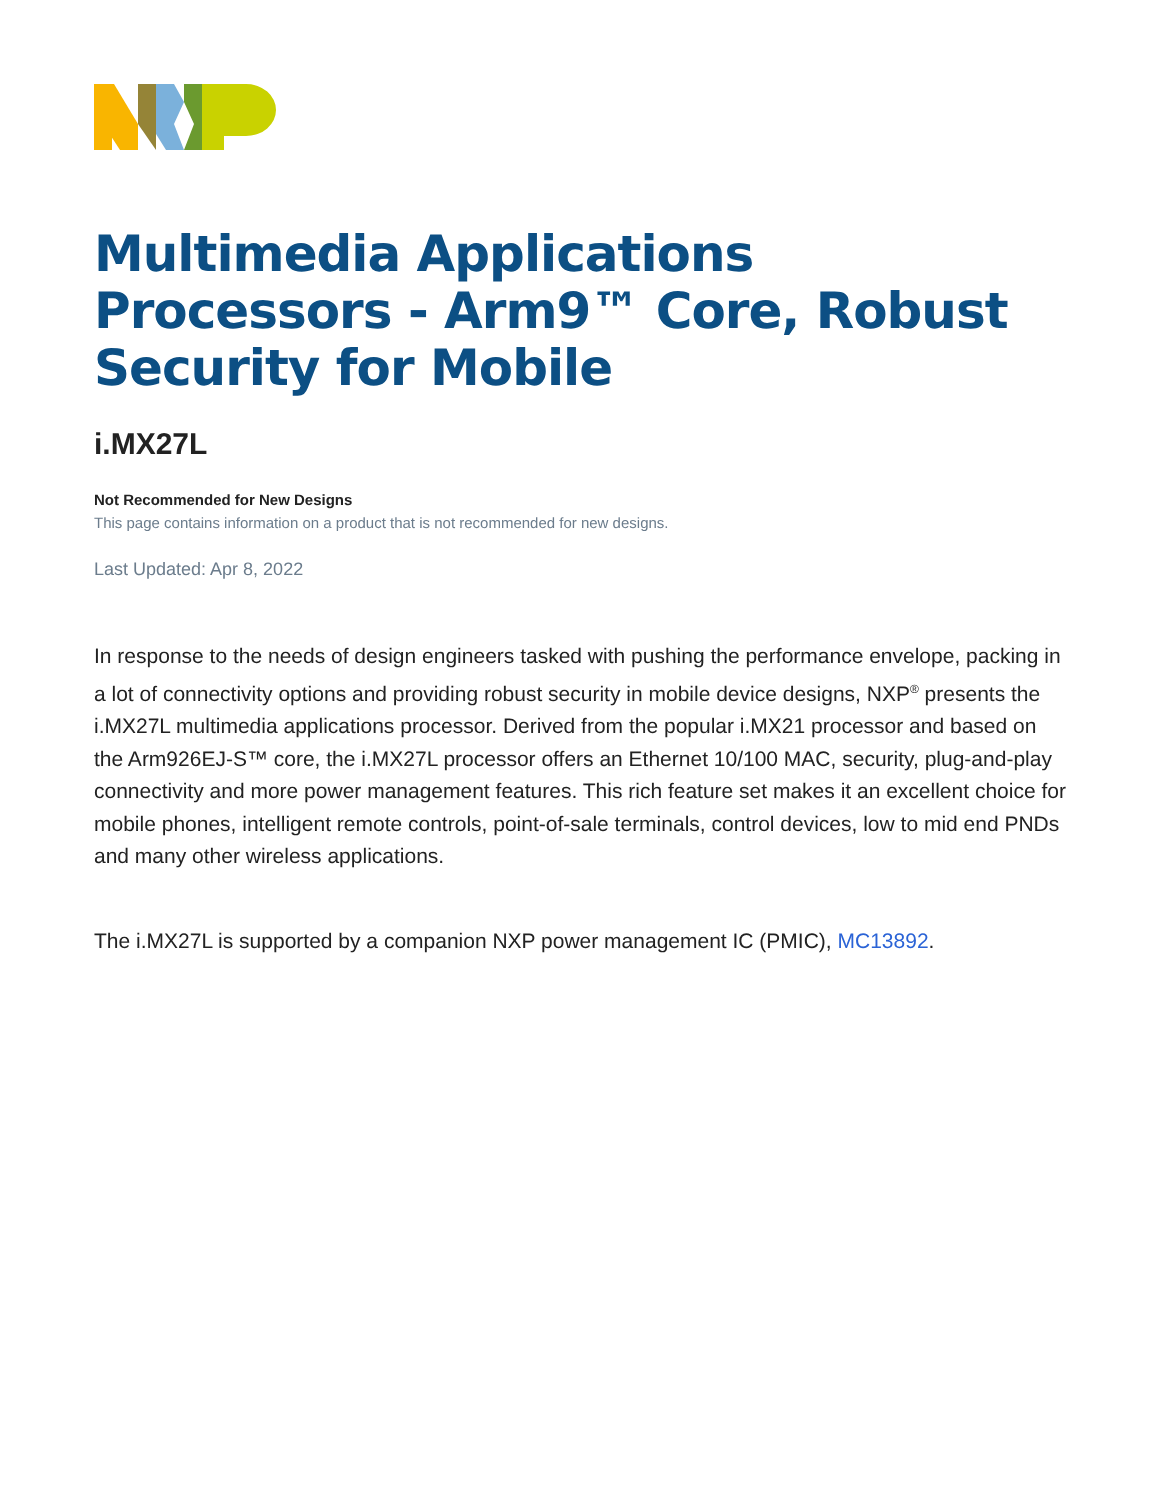Multimedia Applications Processors - Arm9™ Core, Robust Security for Mobile
i.MX27L
Not Recommended for New Designs
This page contains information on a product that is not recommended for new designs.
Last Updated: Apr 8, 2022
In response to the needs of design engineers tasked with pushing the performance envelope, packing in a lot of connectivity options and providing robust security in mobile device designs, NXP<sup>®</sup> presents the i.MX27L multimedia applications processor. Derived from the popular i.MX21 processor and based on the Arm926EJ-S™ core, the i.MX27L processor offers an Ethernet 10/100 MAC, security, plug-and-play connectivity and more power management features. This rich feature set makes it an excellent choice for mobile phones, intelligent remote controls, point-of-sale terminals, control devices, low to mid end PNDs and many other wireless applications.
The i.MX27L is supported by a companion NXP power management IC (PMIC), MC13892.